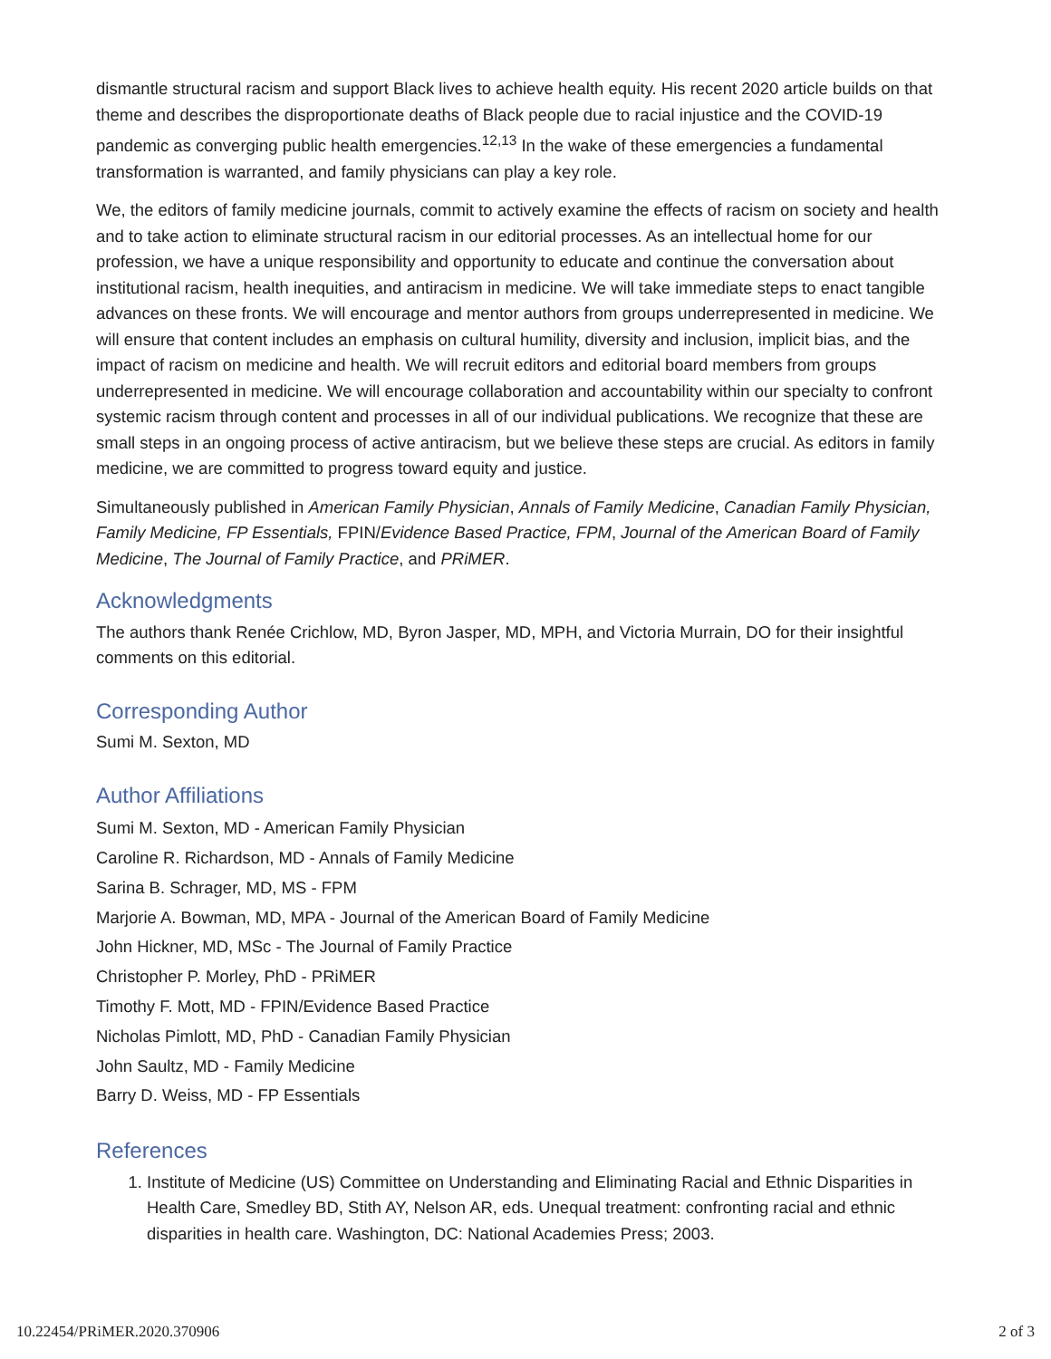dismantle structural racism and support Black lives to achieve health equity. His recent 2020 article builds on that theme and describes the disproportionate deaths of Black people due to racial injustice and the COVID-19 pandemic as converging public health emergencies.<sup>12,13</sup> In the wake of these emergencies a fundamental transformation is warranted, and family physicians can play a key role.
We, the editors of family medicine journals, commit to actively examine the effects of racism on society and health and to take action to eliminate structural racism in our editorial processes. As an intellectual home for our profession, we have a unique responsibility and opportunity to educate and continue the conversation about institutional racism, health inequities, and antiracism in medicine. We will take immediate steps to enact tangible advances on these fronts. We will encourage and mentor authors from groups underrepresented in medicine. We will ensure that content includes an emphasis on cultural humility, diversity and inclusion, implicit bias, and the impact of racism on medicine and health. We will recruit editors and editorial board members from groups underrepresented in medicine. We will encourage collaboration and accountability within our specialty to confront systemic racism through content and processes in all of our individual publications. We recognize that these are small steps in an ongoing process of active antiracism, but we believe these steps are crucial. As editors in family medicine, we are committed to progress toward equity and justice.
Simultaneously published in American Family Physician, Annals of Family Medicine, Canadian Family Physician, Family Medicine, FP Essentials, FPIN/Evidence Based Practice, FPM, Journal of the American Board of Family Medicine, The Journal of Family Practice, and PRiMER.
Acknowledgments
The authors thank Renée Crichlow, MD, Byron Jasper, MD, MPH, and Victoria Murrain, DO for their insightful comments on this editorial.
Corresponding Author
Sumi M. Sexton, MD
Author Affiliations
Sumi M. Sexton, MD - American Family Physician
Caroline R. Richardson, MD - Annals of Family Medicine
Sarina B. Schrager, MD, MS - FPM
Marjorie A. Bowman, MD, MPA - Journal of the American Board of Family Medicine
John Hickner, MD, MSc - The Journal of Family Practice
Christopher P. Morley, PhD - PRiMER
Timothy F. Mott, MD - FPIN/Evidence Based Practice
Nicholas Pimlott, MD, PhD - Canadian Family Physician
John Saultz, MD - Family Medicine
Barry D. Weiss, MD - FP Essentials
References
1. Institute of Medicine (US) Committee on Understanding and Eliminating Racial and Ethnic Disparities in Health Care, Smedley BD, Stith AY, Nelson AR, eds. Unequal treatment: confronting racial and ethnic disparities in health care. Washington, DC: National Academies Press; 2003.
10.22454/PRiMER.2020.370906 2 of 3